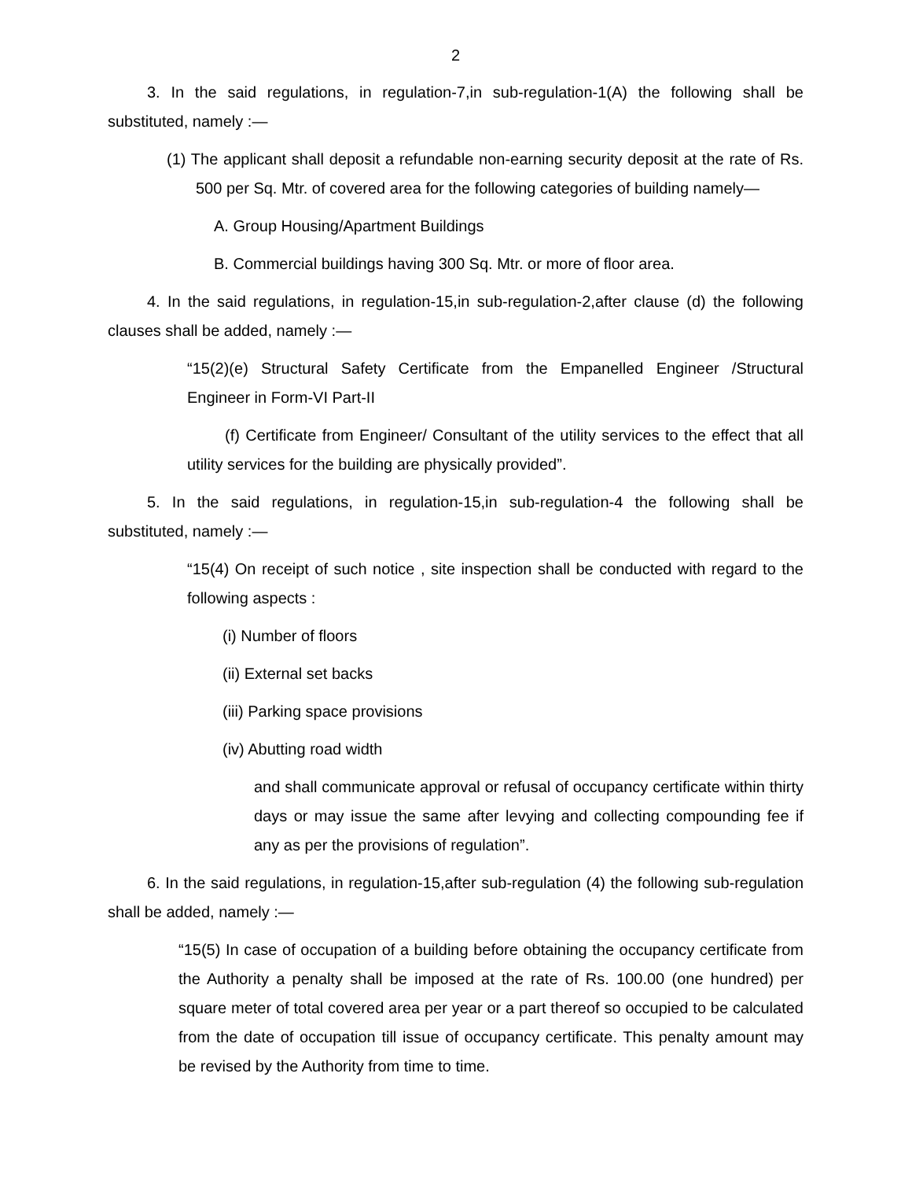2
3. In the said regulations, in regulation-7,in sub-regulation-1(A) the following shall be substituted, namely :—
(1) The applicant shall deposit a refundable non-earning security deposit at the rate of Rs. 500 per Sq. Mtr. of covered area for the following categories of building namely—
A. Group Housing/Apartment Buildings
B. Commercial buildings having 300 Sq. Mtr. or more of floor area.
4. In the said regulations, in regulation-15,in sub-regulation-2,after clause (d) the following clauses shall be added, namely :—
“15(2)(e) Structural Safety Certificate from the Empanelled Engineer /Structural Engineer in Form-VI Part-II
(f) Certificate from Engineer/ Consultant of the utility services to the effect that all utility services for the building are physically provided”.
5. In the said regulations, in regulation-15,in sub-regulation-4 the following shall be substituted, namely :—
“15(4) On receipt of such notice , site inspection shall be conducted with regard to the following aspects :
(i) Number of floors
(ii) External set backs
(iii) Parking space provisions
(iv) Abutting road width
and shall communicate approval or refusal of occupancy certificate within thirty days or may issue the same after levying and collecting compounding fee if any as per the provisions of regulation”.
6. In the said regulations, in regulation-15,after sub-regulation (4) the following sub-regulation shall be added, namely :—
“15(5) In case of occupation of a building before obtaining the occupancy certificate from the Authority a penalty shall be imposed at the rate of Rs. 100.00 (one hundred) per square meter of total covered area per year or a part thereof so occupied to be calculated from the date of occupation till issue of occupancy certificate. This penalty amount may be revised by the Authority from time to time.